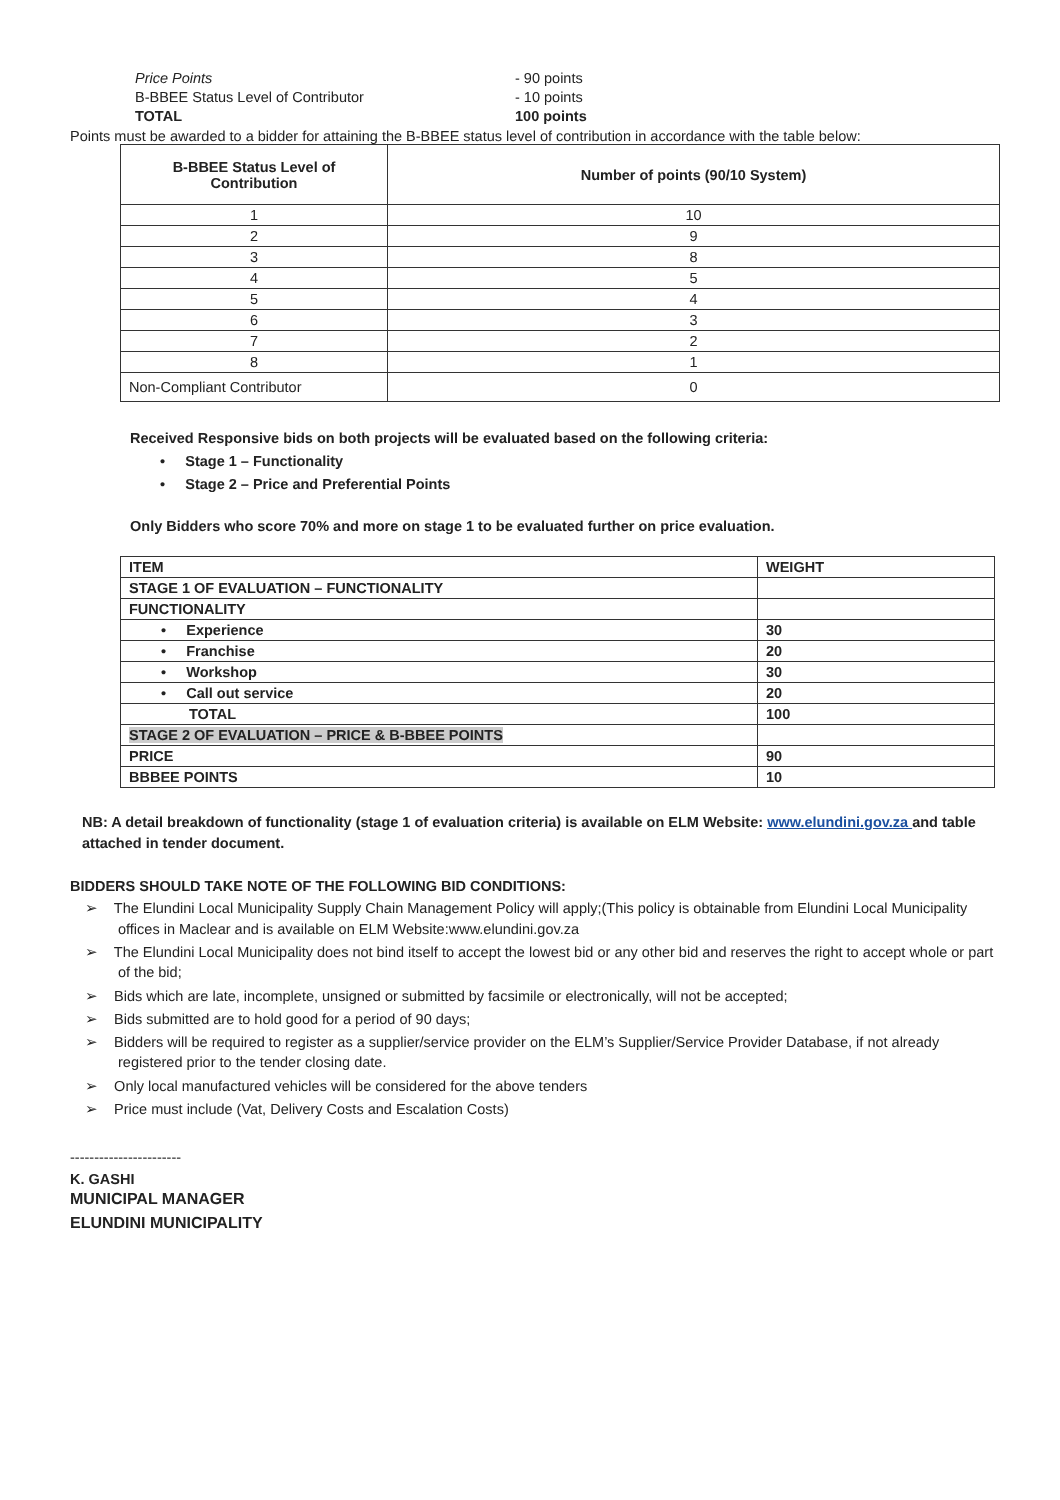Price Points
- 90 points
B-BBEE Status Level of Contributor
- 10 points
TOTAL
100 points
Points must be awarded to a bidder for attaining the B-BBEE status level of contribution in accordance with the table below:
| B-BBEE Status Level of Contribution | Number of points (90/10 System) |
| --- | --- |
| 1 | 10 |
| 2 | 9 |
| 3 | 8 |
| 4 | 5 |
| 5 | 4 |
| 6 | 3 |
| 7 | 2 |
| 8 | 1 |
| Non-Compliant Contributor | 0 |
Received Responsive bids on both projects will be evaluated based on the following criteria:
• Stage 1 – Functionality
• Stage 2 – Price and Preferential Points
Only Bidders who score 70% and more on stage 1 to be evaluated further on price evaluation.
| ITEM | WEIGHT |
| STAGE 1 OF EVALUATION – FUNCTIONALITY | |
| FUNCTIONALITY | |
| • Experience | 30 |
| • Franchise | 20 |
| • Workshop | 30 |
| • Call out service | 20 |
| TOTAL | 100 |
| STAGE 2 OF EVALUATION – PRICE & B-BBEE POINTS | |
| PRICE | 90 |
| BBBEE POINTS | 10 |
NB: A detail breakdown of functionality (stage 1 of evaluation criteria) is available on ELM Website: www.elundini.gov.za and table attached in tender document.
BIDDERS SHOULD TAKE NOTE OF THE FOLLOWING BID CONDITIONS:
➢ The Elundini Local Municipality Supply Chain Management Policy will apply;(This policy is obtainable from Elundini Local Municipality offices in Maclear and is available on ELM Website:www.elundini.gov.za
➢ The Elundini Local Municipality does not bind itself to accept the lowest bid or any other bid and reserves the right to accept whole or part of the bid;
➢ Bids which are late, incomplete, unsigned or submitted by facsimile or electronically, will not be accepted;
➢ Bids submitted are to hold good for a period of 90 days;
➢ Bidders will be required to register as a supplier/service provider on the ELM’s Supplier/Service Provider Database, if not already registered prior to the tender closing date.
➢ Only local manufactured vehicles will be considered for the above tenders
➢ Price must include (Vat, Delivery Costs and Escalation Costs)
-----------------------
K. GASHI
MUNICIPAL MANAGER
ELUNDINI MUNICIPALITY